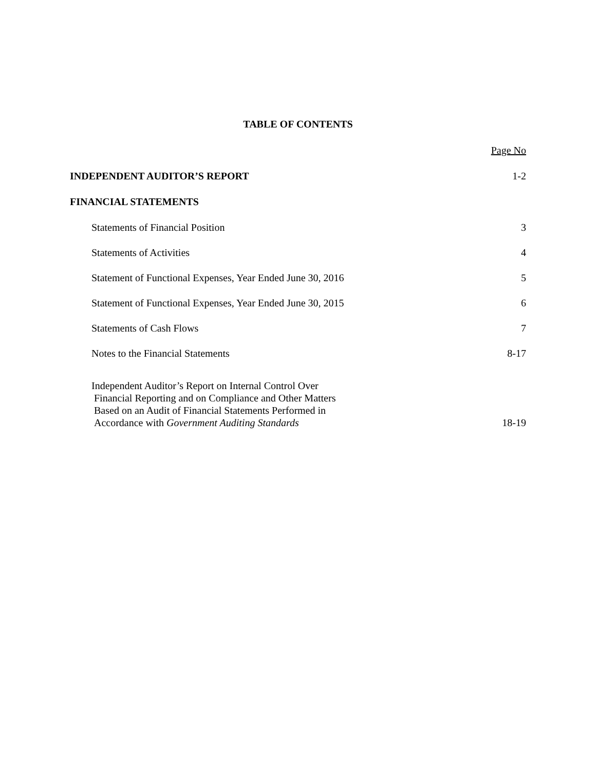TABLE OF CONTENTS
| | Page No |
| INDEPENDENT AUDITOR’S REPORT | 1-2 |
| FINANCIAL STATEMENTS | |
| Statements of Financial Position | 3 |
| Statements of Activities | 4 |
| Statement of Functional Expenses, Year Ended June 30, 2016 | 5 |
| Statement of Functional Expenses, Year Ended June 30, 2015 | 6 |
| Statements of Cash Flows | 7 |
| Notes to the Financial Statements | 8-17 |
| Independent Auditor’s Report on Internal Control Over Financial Reporting and on Compliance and Other Matters Based on an Audit of Financial Statements Performed in Accordance with Government Auditing Standards | 18-19 |